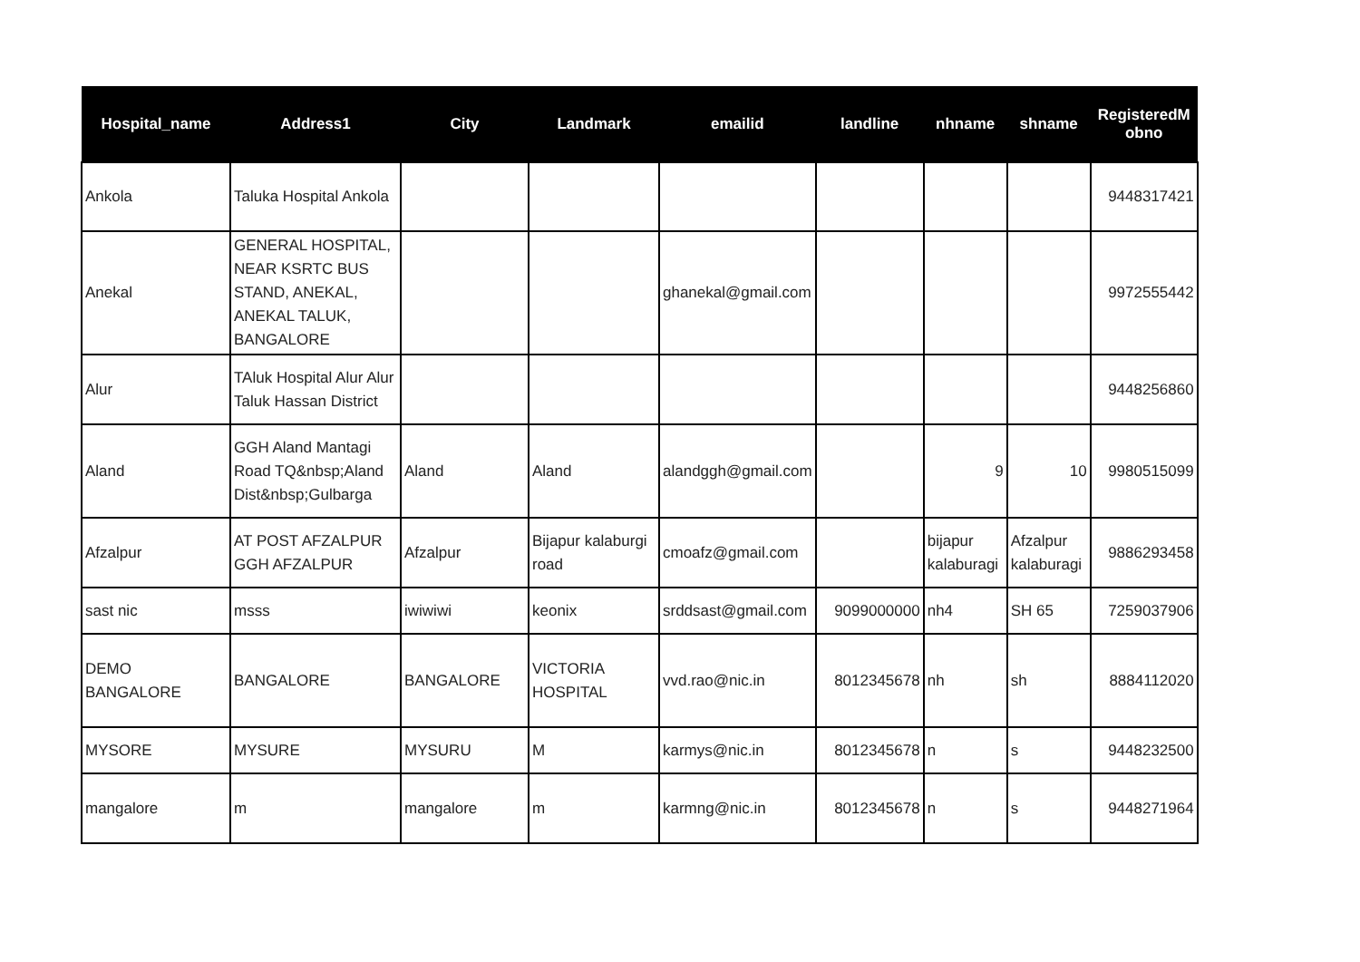| Hospital_name | Address1 | City | Landmark | emailid | landline | nhname | shname | RegisteredM obno |
| --- | --- | --- | --- | --- | --- | --- | --- | --- |
| Ankola | Taluka Hospital Ankola | | | | | | | 9448317421 |
| Anekal | GENERAL HOSPITAL, NEAR KSRTC BUS STAND, ANEKAL, ANEKAL TALUK, BANGALORE | | | ghanekal@gmail.com | | | | 9972555442 |
| Alur | TAluk Hospital Alur Alur Taluk Hassan District | | | | | | | 9448256860 |
| Aland | GGH Aland Mantagi Road TQ&nbsp;Aland Dist&nbsp;Gulbarga | Aland | Aland | alandggh@gmail.com | | 9 | 10 | 9980515099 |
| Afzalpur | AT POST AFZALPUR GGH AFZALPUR | Afzalpur | Bijapur kalaburgi road | cmoafz@gmail.com | | bijapur kalaburagi | Afzalpur kalaburagi | 9886293458 |
| sast nic | msss | iwiwiwi | keonix | srddsast@gmail.com | 9099000000 | nh4 | SH 65 | 7259037906 |
| DEMO BANGALORE | BANGALORE | BANGALORE | VICTORIA HOSPITAL | vvd.rao@nic.in | 8012345678 | nh | sh | 8884112020 |
| MYSORE | MYSURE | MYSURU | M | karmys@nic.in | 8012345678 | n | s | 9448232500 |
| mangalore | m | mangalore | m | karmng@nic.in | 8012345678 | n | s | 9448271964 |